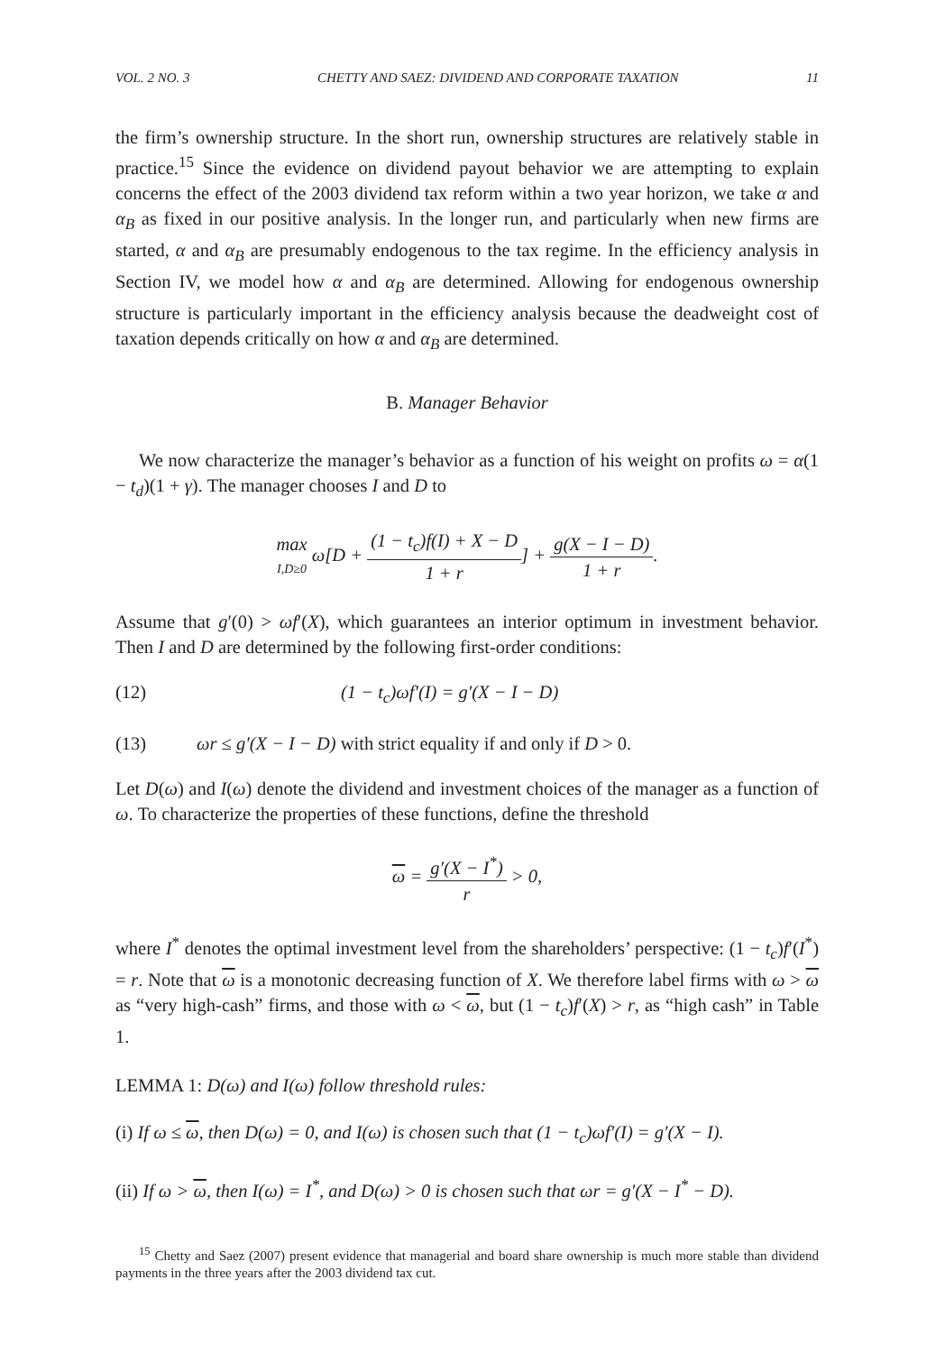VOL. 2 NO. 3 CHETTY AND SAEZ: DIVIDEND AND CORPORATE TAXATION 11
the firm’s ownership structure. In the short run, ownership structures are relatively stable in practice.<sup>15</sup> Since the evidence on dividend payout behavior we are attempting to explain concerns the effect of the 2003 dividend tax reform within a two year horizon, we take α and α<sub>B</sub> as fixed in our positive analysis. In the longer run, and particularly when new firms are started, α and α<sub>B</sub> are presumably endogenous to the tax regime. In the efficiency analysis in Section IV, we model how α and α<sub>B</sub> are determined. Allowing for endogenous ownership structure is particularly important in the efficiency analysis because the deadweight cost of taxation depends critically on how α and α<sub>B</sub> are determined.
B. Manager Behavior
We now characterize the manager’s behavior as a function of his weight on profits ω = α(1 − t<sub>d</sub>)(1 + γ). The manager chooses I and D to
max I,D≥0 ω[D + (1 − t<sub>c</sub>)f(I) + X − D 1 + r] + g(X − I − D) 1 + r.
Assume that g′(0) > ωf′(X), which guarantees an interior optimum in investment behavior. Then I and D are determined by the following first-order conditions:
(12) (1 − t<sub>c</sub>)ωf′(I) = g′(X − I − D)
(13) ωr ≤ g′(X − I − D) with strict equality if and only if D > 0.
Let D(ω) and I(ω) denote the dividend and investment choices of the manager as a function of ω. To characterize the properties of these functions, define the threshold
ω = g′(X − I<sup>*</sup>) r > 0,
where I<sup>*</sup> denotes the optimal investment level from the shareholders’ perspective: (1 − t<sub>c</sub>)f′(I<sup>*</sup>) = r. Note that ω is a monotonic decreasing function of X. We therefore label firms with ω > ω as “very high-cash” firms, and those with ω < ω, but (1 − t<sub>c</sub>)f′(X) > r, as “high cash” in Table 1.
LEMMA 1: D(ω) and I(ω) follow threshold rules:
(i) If ω ≤ ω, then D(ω) = 0, and I(ω) is chosen such that (1 − t<sub>c</sub>)ωf′(I) = g′(X − I).
(ii) If ω > ω, then I(ω) = I<sup>*</sup>, and D(ω) > 0 is chosen such that ωr = g′(X − I<sup>*</sup> − D).
<sup>15</sup> Chetty and Saez (2007) present evidence that managerial and board share ownership is much more stable than dividend payments in the three years after the 2003 dividend tax cut.